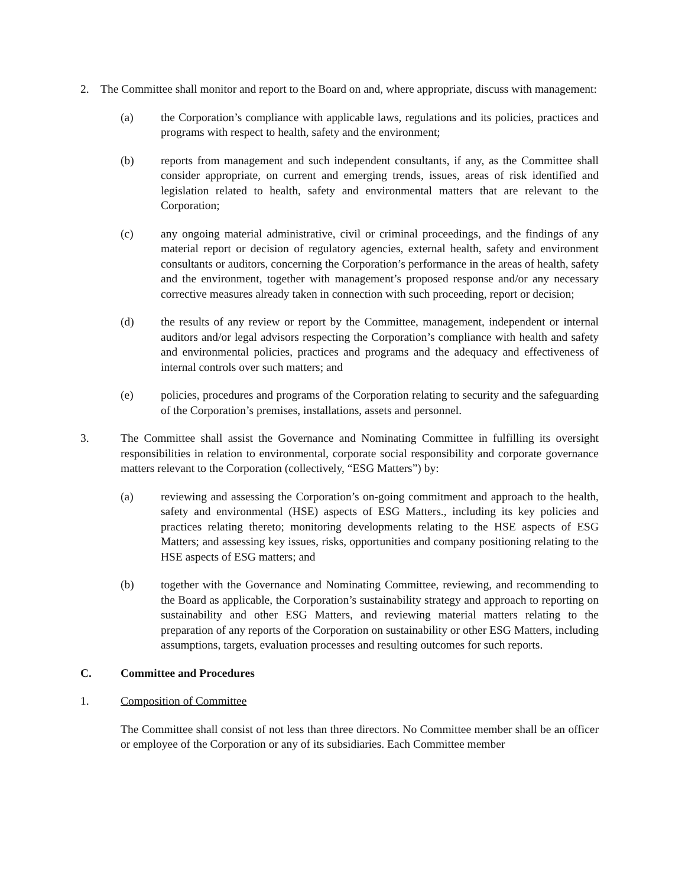2. The Committee shall monitor and report to the Board on and, where appropriate, discuss with management:
(a) the Corporation’s compliance with applicable laws, regulations and its policies, practices and programs with respect to health, safety and the environment;
(b) reports from management and such independent consultants, if any, as the Committee shall consider appropriate, on current and emerging trends, issues, areas of risk identified and legislation related to health, safety and environmental matters that are relevant to the Corporation;
(c) any ongoing material administrative, civil or criminal proceedings, and the findings of any material report or decision of regulatory agencies, external health, safety and environment consultants or auditors, concerning the Corporation’s performance in the areas of health, safety and the environment, together with management’s proposed response and/or any necessary corrective measures already taken in connection with such proceeding, report or decision;
(d) the results of any review or report by the Committee, management, independent or internal auditors and/or legal advisors respecting the Corporation’s compliance with health and safety and environmental policies, practices and programs and the adequacy and effectiveness of internal controls over such matters; and
(e) policies, procedures and programs of the Corporation relating to security and the safeguarding of the Corporation’s premises, installations, assets and personnel.
3. The Committee shall assist the Governance and Nominating Committee in fulfilling its oversight responsibilities in relation to environmental, corporate social responsibility and corporate governance matters relevant to the Corporation (collectively, “ESG Matters”) by:
(a) reviewing and assessing the Corporation’s on-going commitment and approach to the health, safety and environmental (HSE) aspects of ESG Matters., including its key policies and practices relating thereto; monitoring developments relating to the HSE aspects of ESG Matters; and assessing key issues, risks, opportunities and company positioning relating to the HSE aspects of ESG matters; and
(b) together with the Governance and Nominating Committee, reviewing, and recommending to the Board as applicable, the Corporation’s sustainability strategy and approach to reporting on sustainability and other ESG Matters, and reviewing material matters relating to the preparation of any reports of the Corporation on sustainability or other ESG Matters, including assumptions, targets, evaluation processes and resulting outcomes for such reports.
C. Committee and Procedures
1. Composition of Committee
The Committee shall consist of not less than three directors. No Committee member shall be an officer or employee of the Corporation or any of its subsidiaries. Each Committee member